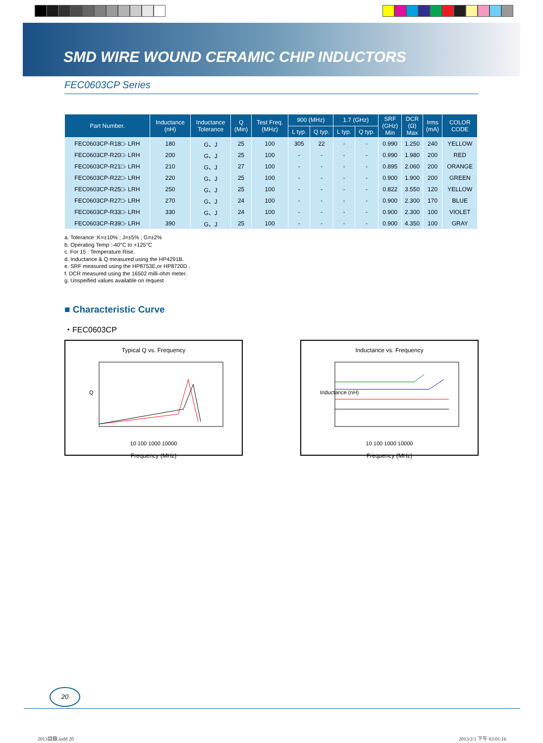SMD WIRE WOUND CERAMIC CHIP INDUCTORS
FEC0603CP Series
| Part Number. | Inductance (nH) | Inductance Tolerance | Q (Min) | Test Freq. (MHz) | 900 (MHz) | | 1.7 (GHz) | | SRF (GHz) Min | DCR (Ω) Max | Irms (mA) | COLOR CODE |
| --- | --- | --- | --- | --- | --- | --- | --- | --- | --- | --- | --- | --- |
| | | | | | L typ. | Q typ. | L typ. | Q typ. | | | | |
| FEC0603CP-R18□- LRH | 180 | G、J | 25 | 100 | 305 | 22 | - | - | 0.990 | 1.250 | 240 | YELLOW |
| FEC0603CP-R20□- LRH | 200 | G、J | 25 | 100 | - | - | - | - | 0.990 | 1.980 | 200 | RED |
| FEC0603CP-R21□- LRH | 210 | G、J | 27 | 100 | - | - | - | - | 0.895 | 2.060 | 200 | ORANGE |
| FEC0603CP-R22□- LRH | 220 | G、J | 25 | 100 | - | - | - | - | 0.900 | 1.900 | 200 | GREEN |
| FEC0603CP-R25□- LRH | 250 | G、J | 25 | 100 | - | - | - | - | 0.822 | 3.550 | 120 | YELLOW |
| FEC0603CP-R27□- LRH | 270 | G、J | 24 | 100 | - | - | - | - | 0.900 | 2.300 | 170 | BLUE |
| FEC0603CP-R33□- LRH | 330 | G、J | 24 | 100 | - | - | - | - | 0.900 | 2.300 | 100 | VIOLET |
| FEC0603CP-R39□- LRH | 390 | G、J | 25 | 100 | - | - | - | - | 0.900 | 4.350 | 100 | GRAY |
a. Tolerance :K=±10% ; J=±5% ; G=±2%
b. Operating Temp :-40°C to +125°C
c. For 15 : Temperature Rise.
d. Inductance & Q measured using the HP4291B.
e. SRF measured using the HP8753E,or HP8720D .
f. DCR measured using the 16502 milli-ohm meter.
g. Unspeified values available on request
■ Characteristic Curve
・FEC0603CP
Typical Q vs. Frequency
Q
10 100 1000 10000
Frequency (MHz)
Inductance vs. Frequency
Inductance (nH)
10 100 1000 10000
Frequency (MHz)
20
2013目錄.indd 20 2013/2/1 下午 03:01:16